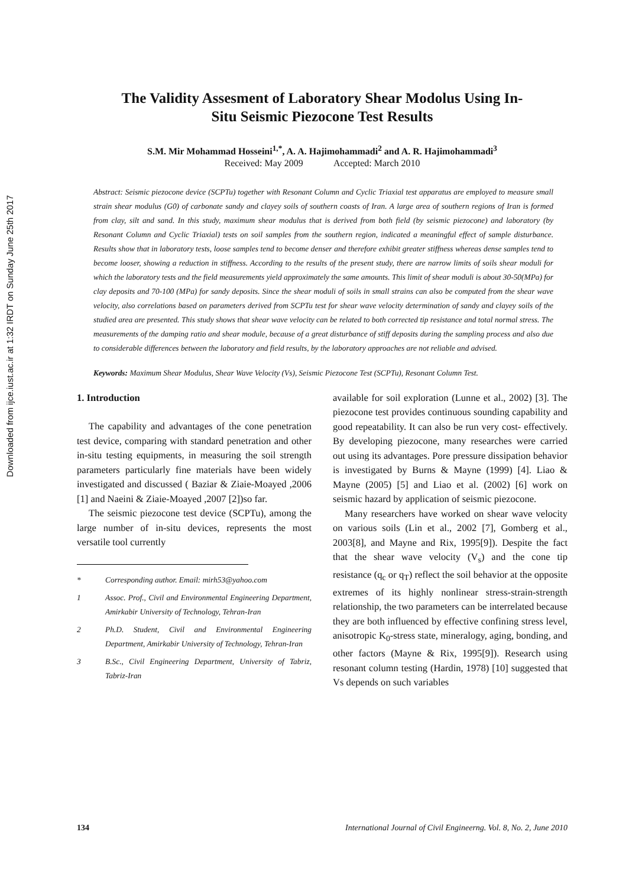Downloaded from ijce.iust.ac.ir at 1:32 IRDT on Sunday June 25th 2017
The Validity Assesment of Laboratory Shear Modolus Using In-
Situ Seismic Piezocone Test Results
S.M. Mir Mohammad Hosseini<sup>1,*</sup>, A. A. Hajimohammadi<sup>2</sup> and A. R. Hajimohammadi<sup>3</sup>
Received: May 2009 Accepted: March 2010
Abstract: Seismic piezocone device (SCPTu) together with Resonant Column and Cyclic Triaxial test apparatus are employed to measure small strain shear modulus (G0) of carbonate sandy and clayey soils of southern coasts of Iran. A large area of southern regions of Iran is formed from clay, silt and sand. In this study, maximum shear modulus that is derived from both field (by seismic piezocone) and laboratory (by Resonant Column and Cyclic Triaxial) tests on soil samples from the southern region, indicated a meaningful effect of sample disturbance. Results show that in laboratory tests, loose samples tend to become denser and therefore exhibit greater stiffness whereas dense samples tend to become looser, showing a reduction in stiffness. According to the results of the present study, there are narrow limits of soils shear moduli for which the laboratory tests and the field measurements yield approximately the same amounts. This limit of shear moduli is about 30-50(MPa) for clay deposits and 70-100 (MPa) for sandy deposits. Since the shear moduli of soils in small strains can also be computed from the shear wave velocity, also correlations based on parameters derived from SCPTu test for shear wave velocity determination of sandy and clayey soils of the studied area are presented. This study shows that shear wave velocity can be related to both corrected tip resistance and total normal stress. The measurements of the damping ratio and shear module, because of a great disturbance of stiff deposits during the sampling process and also due to considerable differences between the laboratory and field results, by the laboratory approaches are not reliable and advised.
Keywords: Maximum Shear Modulus, Shear Wave Velocity (Vs), Seismic Piezocone Test (SCPTu), Resonant Column Test.
1. Introduction
The capability and advantages of the cone penetration test device, comparing with standard penetration and other in-situ testing equipments, in measuring the soil strength parameters particularly fine materials have been widely investigated and discussed ( Baziar & Ziaie-Moayed ,2006 [1] and Naeini & Ziaie-Moayed ,2007 [2])so far.
The seismic piezocone test device (SCPTu), among the large number of in-situ devices, represents the most versatile tool currently
* Corresponding author. Email: mirh53@yahoo.com
1 Assoc. Prof., Civil and Environmental Engineering Department, Amirkabir University of Technology, Tehran-Iran
2 Ph.D. Student, Civil and Environmental Engineering Department, Amirkabir University of Technology, Tehran-Iran
3 B.Sc., Civil Engineering Department, University of Tabriz, Tabriz-Iran
available for soil exploration (Lunne et al., 2002) [3]. The piezocone test provides continuous sounding capability and good repeatability. It can also be run very cost- effectively. By developing piezocone, many researches were carried out using its advantages. Pore pressure dissipation behavior is investigated by Burns & Mayne (1999) [4]. Liao & Mayne (2005) [5] and Liao et al. (2002) [6] work on seismic hazard by application of seismic piezocone.
Many researchers have worked on shear wave velocity on various soils (Lin et al., 2002 [7], Gomberg et al., 2003[8], and Mayne and Rix, 1995[9]). Despite the fact that the shear wave velocity (V<sub>s</sub>) and the cone tip resistance (q<sub>c</sub> or q<sub>T</sub>) reflect the soil behavior at the opposite extremes of its highly nonlinear stress-strain-strength relationship, the two parameters can be interrelated because they are both influenced by effective confining stress level, anisotropic K<sub>0</sub>-stress state, mineralogy, aging, bonding, and other factors (Mayne & Rix, 1995[9]). Research using resonant column testing (Hardin, 1978) [10] suggested that Vs depends on such variables
134 International Journal of Civil Engineerng. Vol. 8, No. 2, June 2010